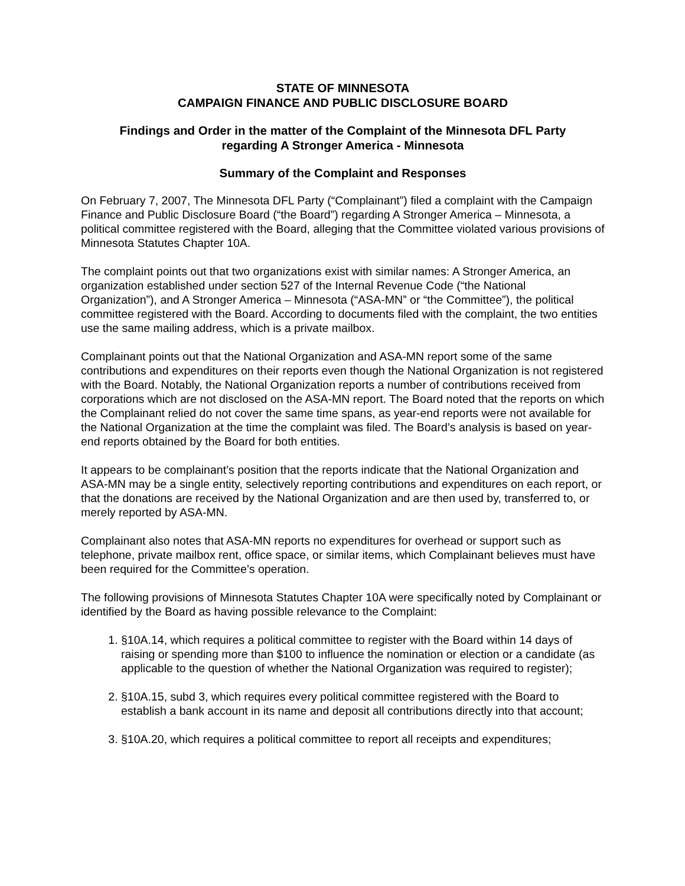STATE OF MINNESOTA
CAMPAIGN FINANCE AND PUBLIC DISCLOSURE BOARD
Findings and Order in the matter of the Complaint of the Minnesota DFL Party
regarding A Stronger America - Minnesota
Summary of the Complaint and Responses
On February 7, 2007, The Minnesota DFL Party (“Complainant”) filed a complaint with the Campaign Finance and Public Disclosure Board (“the Board”) regarding A Stronger America – Minnesota, a political committee registered with the Board, alleging that the Committee violated various provisions of Minnesota Statutes Chapter 10A.
The complaint points out that two organizations exist with similar names: A Stronger America, an organization established under section 527 of the Internal Revenue Code (“the National Organization”), and A Stronger America – Minnesota (“ASA-MN” or “the Committee”), the political committee registered with the Board. According to documents filed with the complaint, the two entities use the same mailing address, which is a private mailbox.
Complainant points out that the National Organization and ASA-MN report some of the same contributions and expenditures on their reports even though the National Organization is not registered with the Board. Notably, the National Organization reports a number of contributions received from corporations which are not disclosed on the ASA-MN report. The Board noted that the reports on which the Complainant relied do not cover the same time spans, as year-end reports were not available for the National Organization at the time the complaint was filed. The Board’s analysis is based on year-end reports obtained by the Board for both entities.
It appears to be complainant’s position that the reports indicate that the National Organization and ASA-MN may be a single entity, selectively reporting contributions and expenditures on each report, or that the donations are received by the National Organization and are then used by, transferred to, or merely reported by ASA-MN.
Complainant also notes that ASA-MN reports no expenditures for overhead or support such as telephone, private mailbox rent, office space, or similar items, which Complainant believes must have been required for the Committee’s operation.
The following provisions of Minnesota Statutes Chapter 10A were specifically noted by Complainant or identified by the Board as having possible relevance to the Complaint:
1. §10A.14, which requires a political committee to register with the Board within 14 days of raising or spending more than $100 to influence the nomination or election or a candidate (as applicable to the question of whether the National Organization was required to register);
2. §10A.15, subd 3, which requires every political committee registered with the Board to establish a bank account in its name and deposit all contributions directly into that account;
3. §10A.20, which requires a political committee to report all receipts and expenditures;